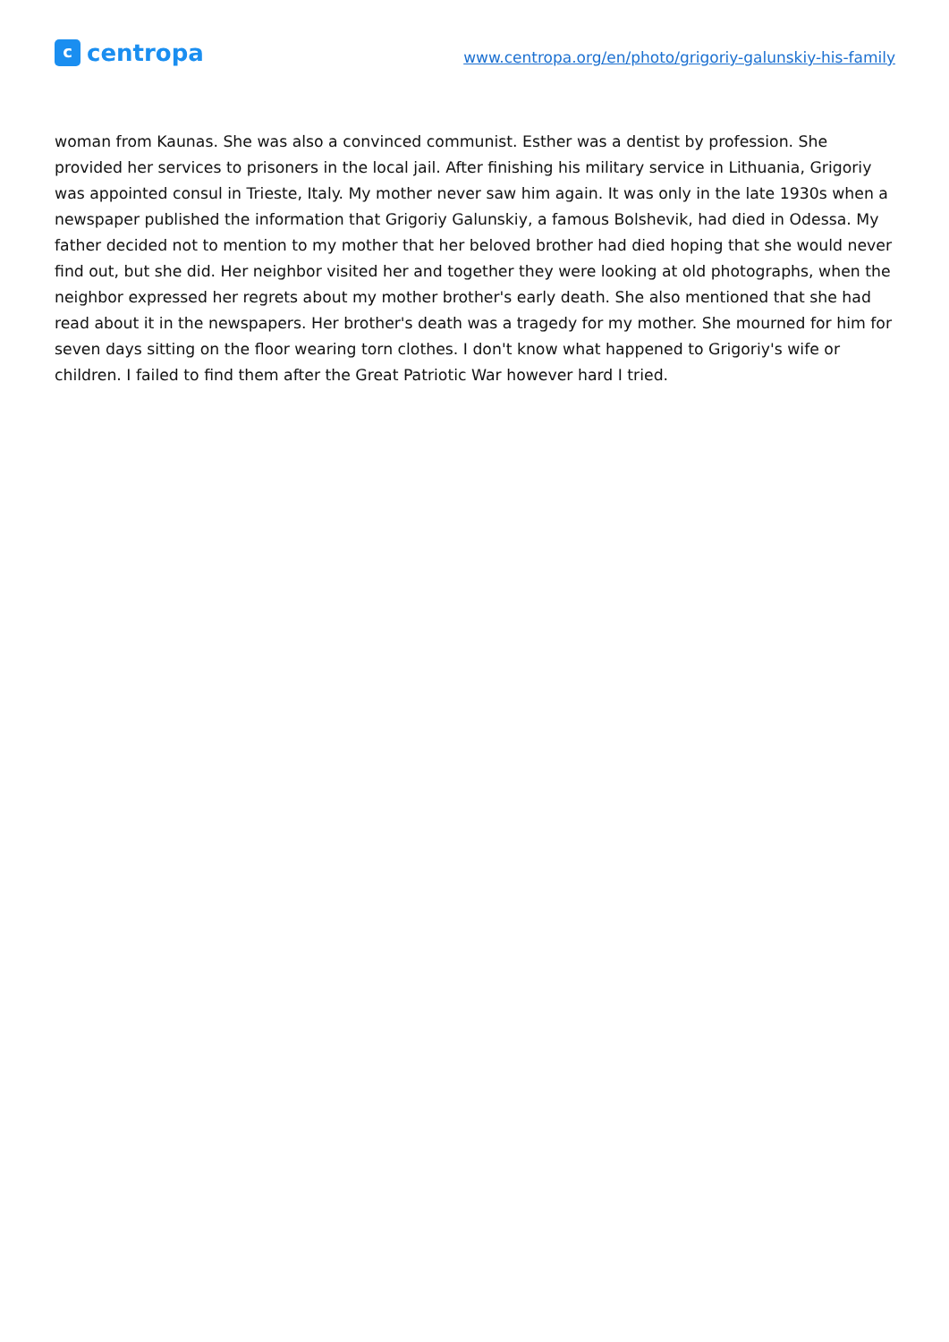ccentropa
www.centropa.org/en/photo/grigoriy-galunskiy-his-family
woman from Kaunas. She was also a convinced communist. Esther was a dentist by profession. She provided her services to prisoners in the local jail. After finishing his military service in Lithuania, Grigoriy was appointed consul in Trieste, Italy. My mother never saw him again. It was only in the late 1930s when a newspaper published the information that Grigoriy Galunskiy, a famous Bolshevik, had died in Odessa. My father decided not to mention to my mother that her beloved brother had died hoping that she would never find out, but she did. Her neighbor visited her and together they were looking at old photographs, when the neighbor expressed her regrets about my mother brother's early death. She also mentioned that she had read about it in the newspapers. Her brother's death was a tragedy for my mother. She mourned for him for seven days sitting on the floor wearing torn clothes. I don't know what happened to Grigoriy's wife or children. I failed to find them after the Great Patriotic War however hard I tried.